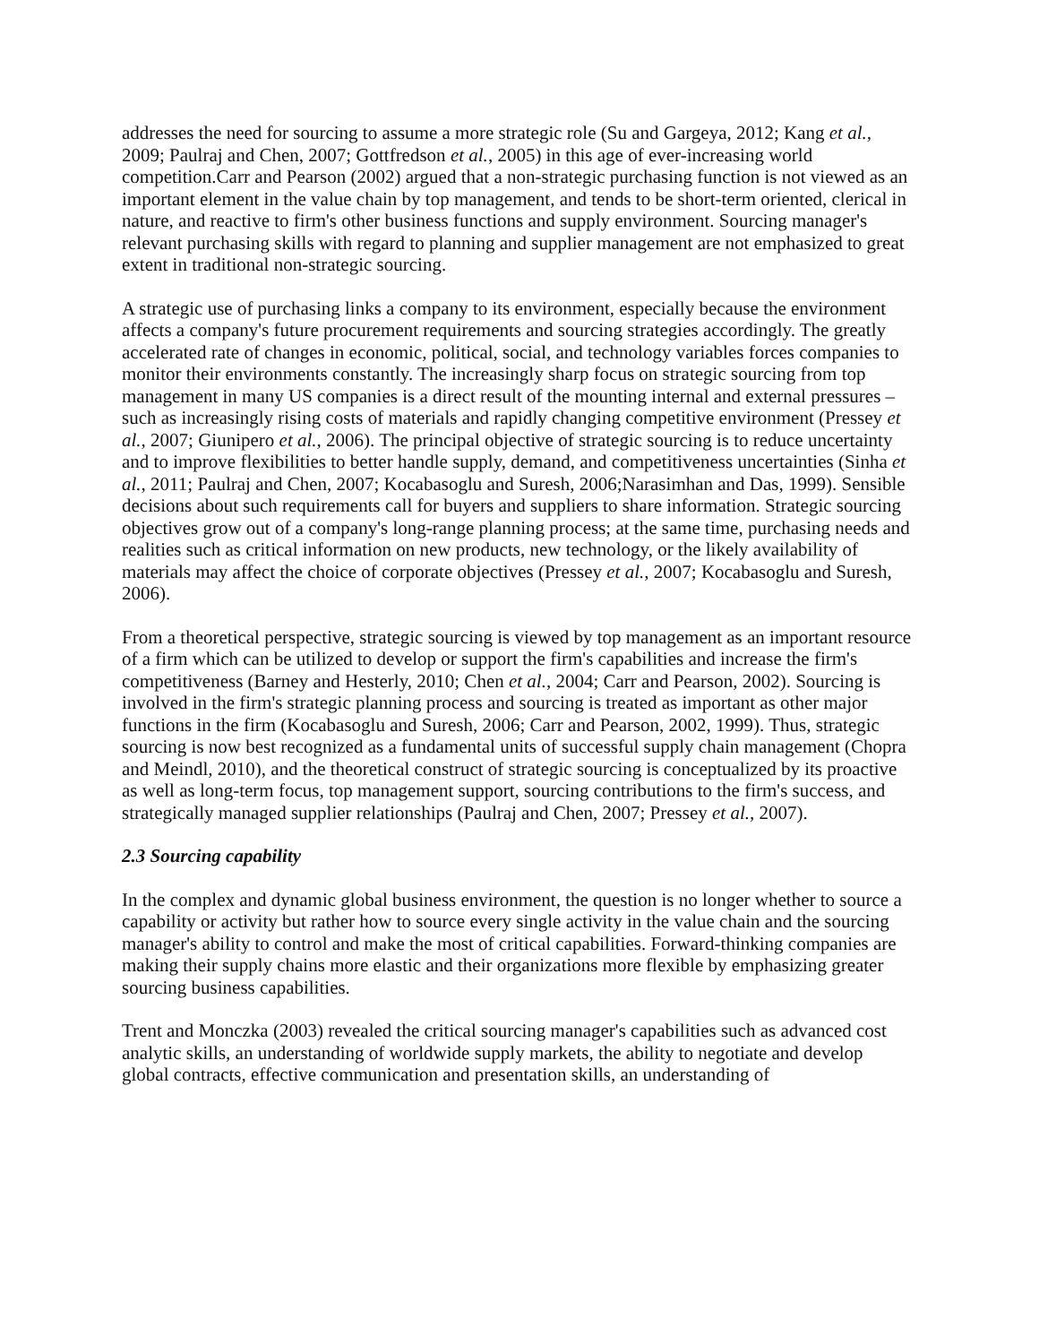addresses the need for sourcing to assume a more strategic role (Su and Gargeya, 2012; Kang et al., 2009; Paulraj and Chen, 2007; Gottfredson et al., 2005) in this age of ever-increasing world competition.Carr and Pearson (2002) argued that a non-strategic purchasing function is not viewed as an important element in the value chain by top management, and tends to be short-term oriented, clerical in nature, and reactive to firm's other business functions and supply environment. Sourcing manager's relevant purchasing skills with regard to planning and supplier management are not emphasized to great extent in traditional non-strategic sourcing.
A strategic use of purchasing links a company to its environment, especially because the environment affects a company's future procurement requirements and sourcing strategies accordingly. The greatly accelerated rate of changes in economic, political, social, and technology variables forces companies to monitor their environments constantly. The increasingly sharp focus on strategic sourcing from top management in many US companies is a direct result of the mounting internal and external pressures – such as increasingly rising costs of materials and rapidly changing competitive environment (Pressey et al., 2007; Giunipero et al., 2006). The principal objective of strategic sourcing is to reduce uncertainty and to improve flexibilities to better handle supply, demand, and competitiveness uncertainties (Sinha et al., 2011; Paulraj and Chen, 2007; Kocabasoglu and Suresh, 2006;Narasimhan and Das, 1999). Sensible decisions about such requirements call for buyers and suppliers to share information. Strategic sourcing objectives grow out of a company's long-range planning process; at the same time, purchasing needs and realities such as critical information on new products, new technology, or the likely availability of materials may affect the choice of corporate objectives (Pressey et al., 2007; Kocabasoglu and Suresh, 2006).
From a theoretical perspective, strategic sourcing is viewed by top management as an important resource of a firm which can be utilized to develop or support the firm's capabilities and increase the firm's competitiveness (Barney and Hesterly, 2010; Chen et al., 2004; Carr and Pearson, 2002). Sourcing is involved in the firm's strategic planning process and sourcing is treated as important as other major functions in the firm (Kocabasoglu and Suresh, 2006; Carr and Pearson, 2002, 1999). Thus, strategic sourcing is now best recognized as a fundamental units of successful supply chain management (Chopra and Meindl, 2010), and the theoretical construct of strategic sourcing is conceptualized by its proactive as well as long-term focus, top management support, sourcing contributions to the firm's success, and strategically managed supplier relationships (Paulraj and Chen, 2007; Pressey et al., 2007).
2.3 Sourcing capability
In the complex and dynamic global business environment, the question is no longer whether to source a capability or activity but rather how to source every single activity in the value chain and the sourcing manager's ability to control and make the most of critical capabilities. Forward-thinking companies are making their supply chains more elastic and their organizations more flexible by emphasizing greater sourcing business capabilities.
Trent and Monczka (2003) revealed the critical sourcing manager's capabilities such as advanced cost analytic skills, an understanding of worldwide supply markets, the ability to negotiate and develop global contracts, effective communication and presentation skills, an understanding of